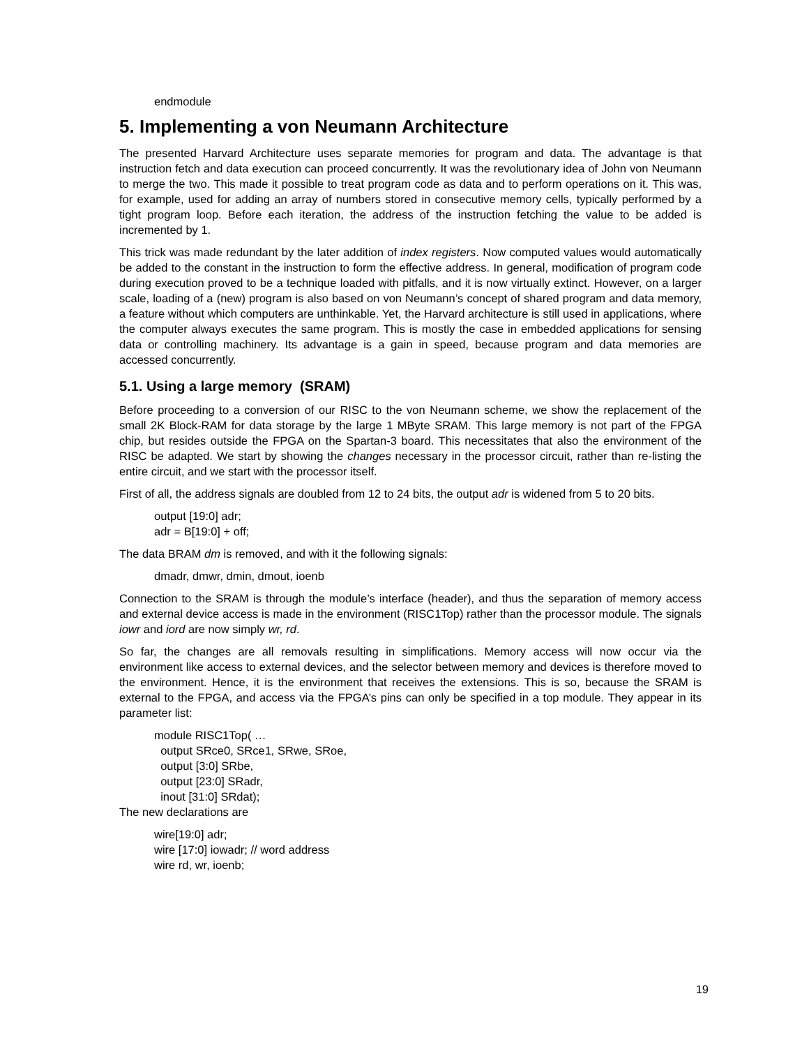endmodule
5. Implementing a von Neumann Architecture
The presented Harvard Architecture uses separate memories for program and data. The advantage is that instruction fetch and data execution can proceed concurrently. It was the revolutionary idea of John von Neumann to merge the two. This made it possible to treat program code as data and to perform operations on it. This was, for example, used for adding an array of numbers stored in consecutive memory cells, typically performed by a tight program loop. Before each iteration, the address of the instruction fetching the value to be added is incremented by 1.
This trick was made redundant by the later addition of index registers. Now computed values would automatically be added to the constant in the instruction to form the effective address. In general, modification of program code during execution proved to be a technique loaded with pitfalls, and it is now virtually extinct. However, on a larger scale, loading of a (new) program is also based on von Neumann’s concept of shared program and data memory, a feature without which computers are unthinkable. Yet, the Harvard architecture is still used in applications, where the computer always executes the same program. This is mostly the case in embedded applications for sensing data or controlling machinery. Its advantage is a gain in speed, because program and data memories are accessed concurrently.
5.1. Using a large memory (SRAM)
Before proceeding to a conversion of our RISC to the von Neumann scheme, we show the replacement of the small 2K Block-RAM for data storage by the large 1 MByte SRAM. This large memory is not part of the FPGA chip, but resides outside the FPGA on the Spartan-3 board. This necessitates that also the environment of the RISC be adapted. We start by showing the changes necessary in the processor circuit, rather than re-listing the entire circuit, and we start with the processor itself.
First of all, the address signals are doubled from 12 to 24 bits, the output adr is widened from 5 to 20 bits.
output [19:0] adr;
adr = B[19:0] + off;
The data BRAM dm is removed, and with it the following signals:
dmadr, dmwr, dmin, dmout, ioenb
Connection to the SRAM is through the module’s interface (header), and thus the separation of memory access and external device access is made in the environment (RISC1Top) rather than the processor module. The signals iowr and iord are now simply wr, rd.
So far, the changes are all removals resulting in simplifications. Memory access will now occur via the environment like access to external devices, and the selector between memory and devices is therefore moved to the environment. Hence, it is the environment that receives the extensions. This is so, because the SRAM is external to the FPGA, and access via the FPGA’s pins can only be specified in a top module. They appear in its parameter list:
module RISC1Top( …
output SRce0, SRce1, SRwe, SRoe,
output [3:0] SRbe,
output [23:0] SRadr,
inout [31:0] SRdat);
The new declarations are
wire[19:0] adr;
wire [17:0] iowadr; // word address
wire rd, wr, ioenb;
19